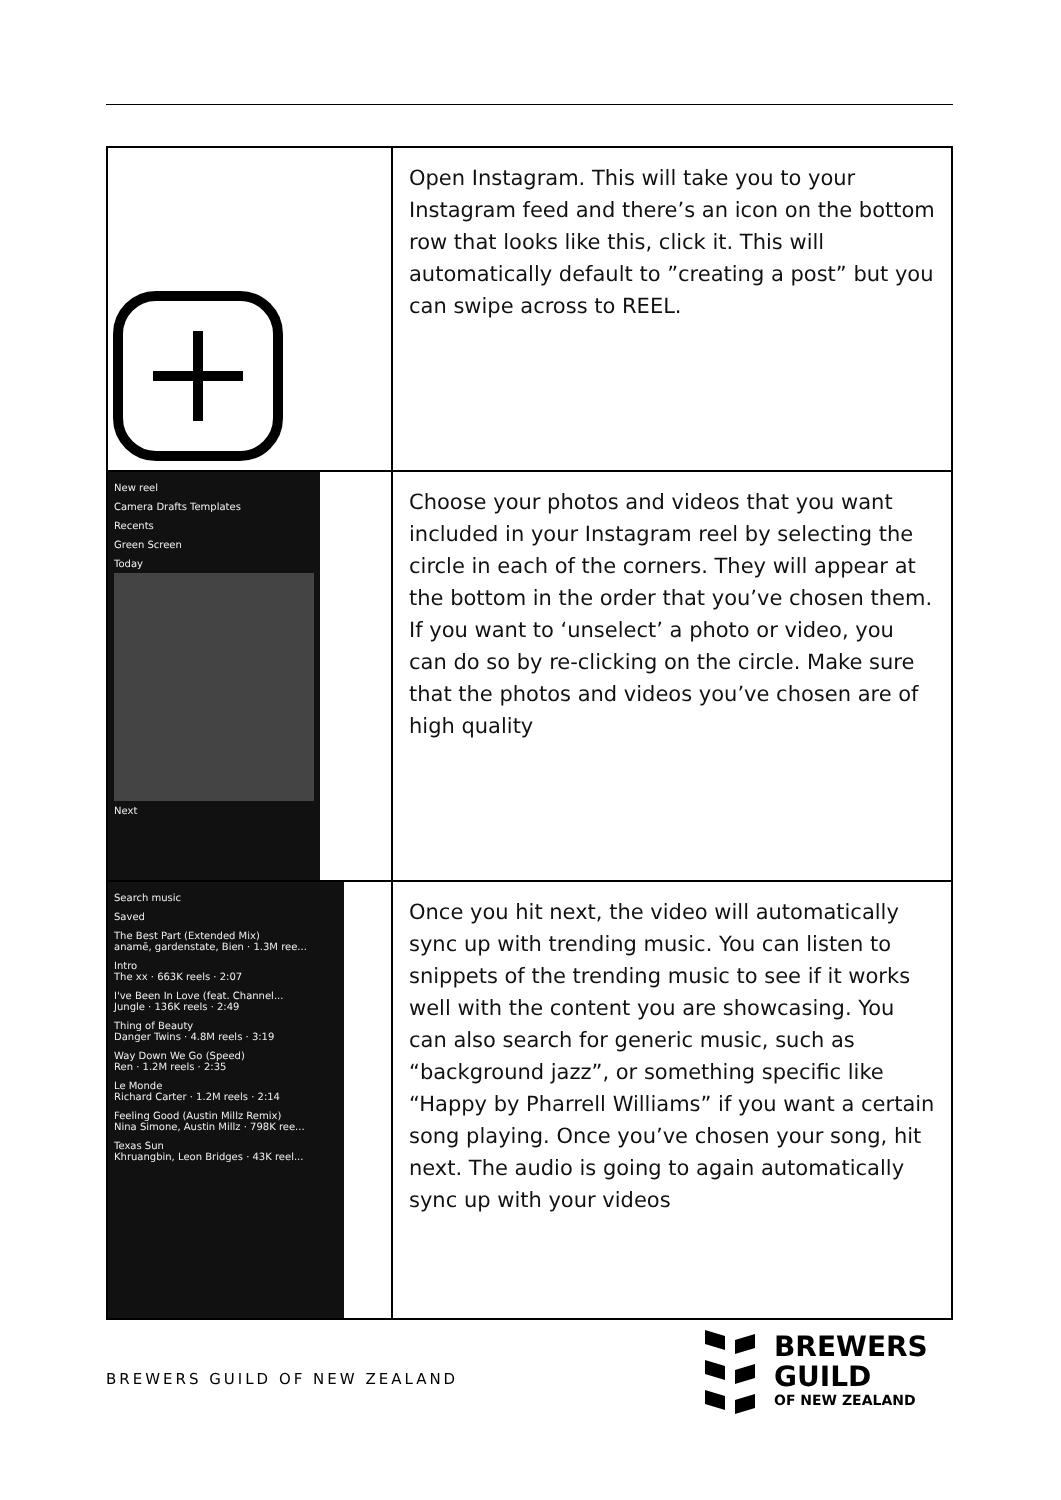| | Open Instagram. This will take you to your Instagram feed and there’s an icon on the bottom row that looks like this, click it. This will automatically default to ”creating a post” but you can swipe across to REEL. |
| New reel Camera Drafts Templates Recents Green Screen Today Next | Choose your photos and videos that you want included in your Instagram reel by selecting the circle in each of the corners. They will appear at the bottom in the order that you’ve chosen them. If you want to ‘unselect’ a photo or video, you can do so by re-clicking on the circle. Make sure that the photos and videos you’ve chosen are of high quality |
| Search music Saved The Best Part (Extended Mix) anamē, gardenstate, Bien · 1.3M ree... Intro The xx · 663K reels · 2:07 I've Been In Love (feat. Channel... Jungle · 136K reels · 2:49 Thing of Beauty Danger Twins · 4.8M reels · 3:19 Way Down We Go (Speed) Ren · 1.2M reels · 2:35 Le Monde Richard Carter · 1.2M reels · 2:14 Feeling Good (Austin Millz Remix) Nina Simone, Austin Millz · 798K ree... Texas Sun Khruangbin, Leon Bridges · 43K reel... | Once you hit next, the video will automatically sync up with trending music. You can listen to snippets of the trending music to see if it works well with the content you are showcasing. You can also search for generic music, such as “background jazz”, or something specific like “Happy by Pharrell Williams” if you want a certain song playing. Once you’ve chosen your song, hit next. The audio is going to again automatically sync up with your videos |
BREWERS GUILD OF NEW ZEALAND
BREWERS
GUILD
OF NEW ZEALAND